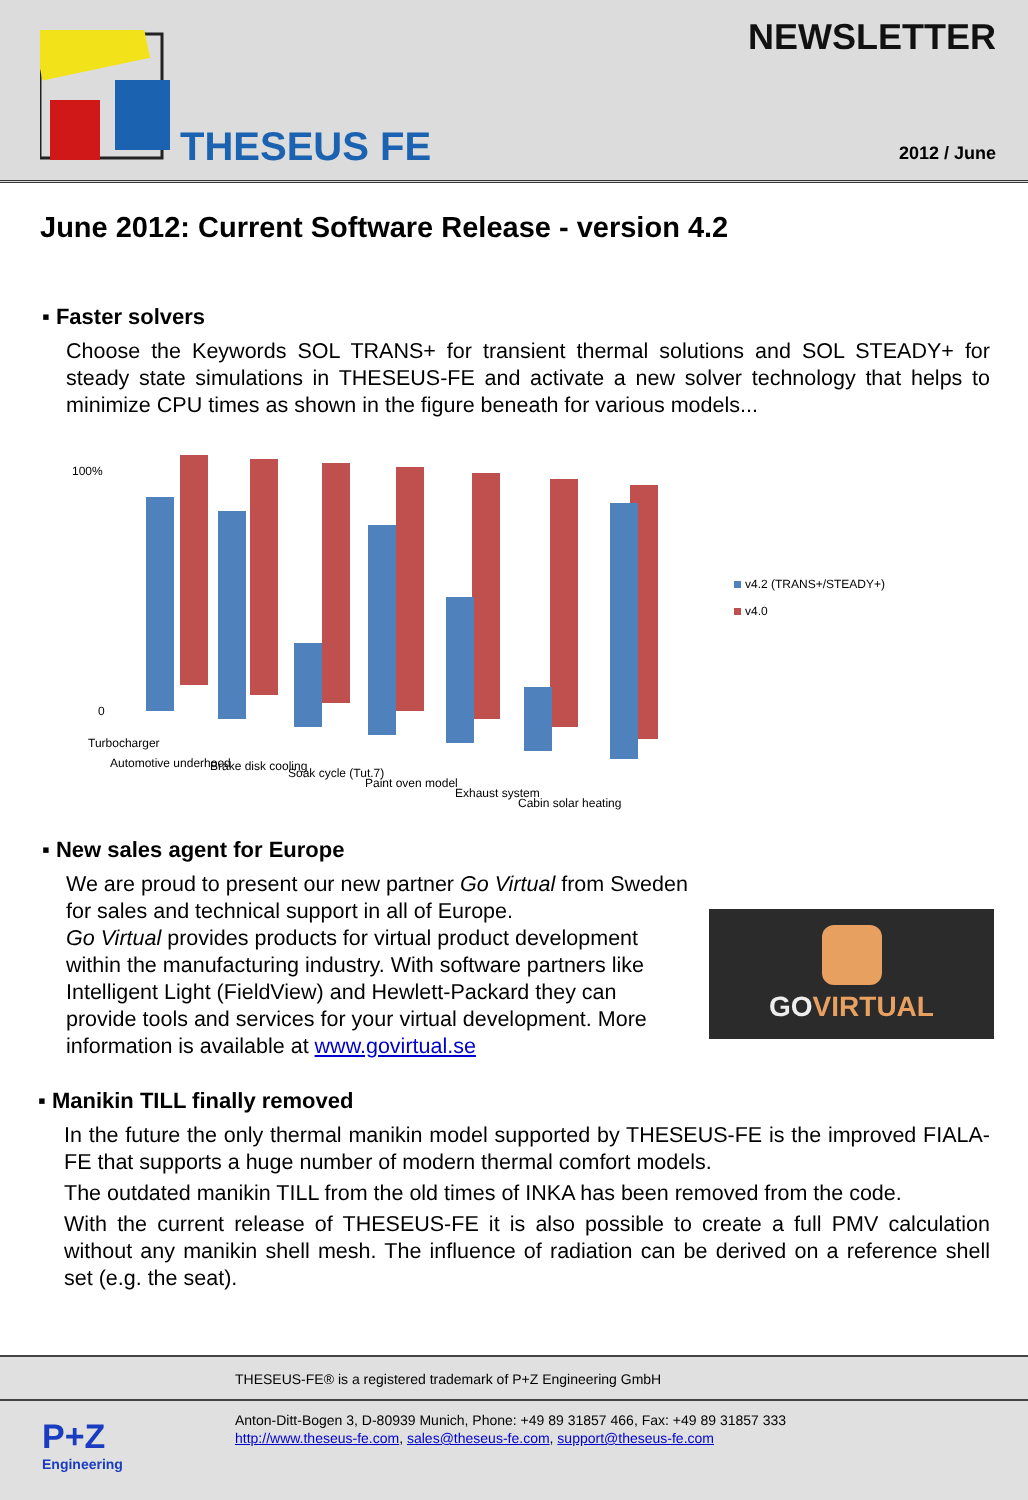THESEUS FE
NEWSLETTER
2012 / June
June 2012: Current Software Release - version 4.2
▪ Faster solvers
Choose the Keywords SOL TRANS+ for transient thermal solutions and SOL STEADY+ for steady state simulations in THESEUS-FE and activate a new solver technology that helps to minimize CPU times as shown in the figure beneath for various models...
100%
0
Turbocharger
Automotive underhood
Brake disk cooling
Soak cycle (Tut.7)
Paint oven model
Exhaust system
Cabin solar heating
v4.2 (TRANS+/STEADY+)
v4.0
▪ New sales agent for Europe
We are proud to present our new partner Go Virtual from Sweden for sales and technical support in all of Europe.
Go Virtual provides products for virtual product development within the manufacturing industry. With software partners like Intelligent Light (FieldView) and Hewlett-Packard they can provide tools and services for your virtual development. More information is available at www.govirtual.se
GOVIRTUAL
▪ Manikin TILL finally removed
In the future the only thermal manikin model supported by THESEUS-FE is the improved FIALA-FE that supports a huge number of modern thermal comfort models.
The outdated manikin TILL from the old times of INKA has been removed from the code.
With the current release of THESEUS-FE it is also possible to create a full PMV calculation without any manikin shell mesh. The influence of radiation can be derived on a reference shell set (e.g. the seat).
THESEUS-FE® is a registered trademark of P+Z Engineering GmbH
P+Z
Engineering
Anton-Ditt-Bogen 3, D-80939 Munich, Phone: +49 89 31857 466, Fax: +49 89 31857 333
http://www.theseus-fe.com, sales@theseus-fe.com, support@theseus-fe.com